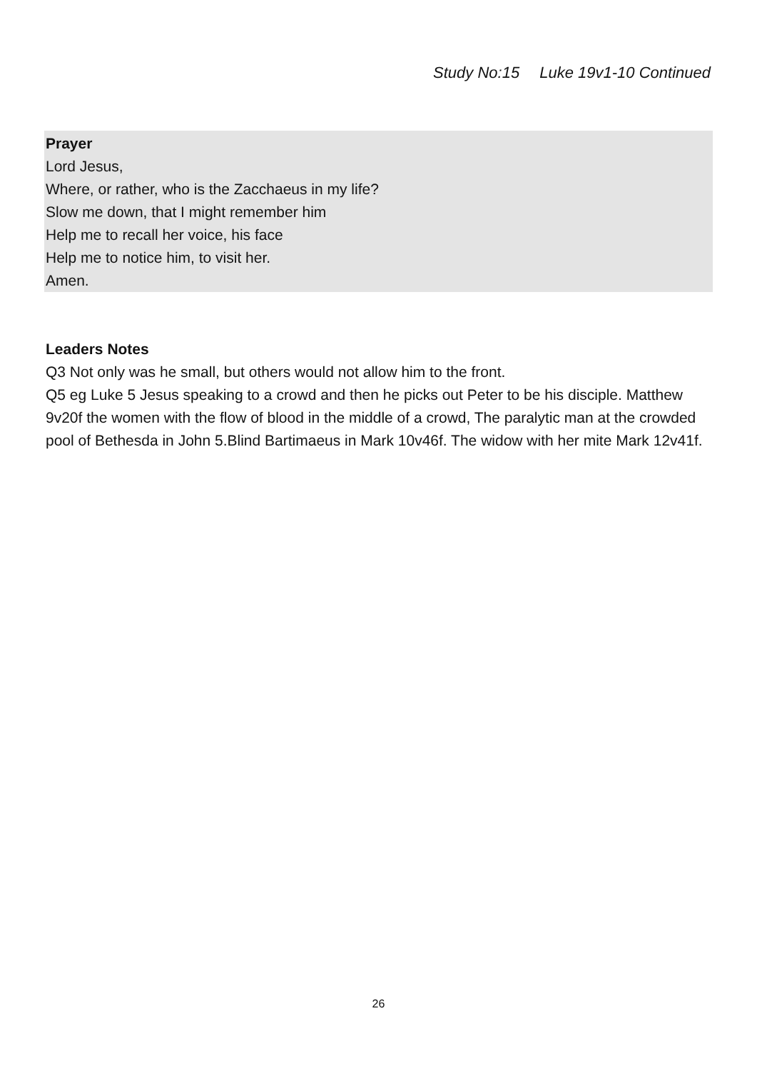Study No:15 Luke 19v1-10 Continued
Prayer
Lord Jesus,
Where, or rather, who is the Zacchaeus in my life?
Slow me down, that I might remember him
Help me to recall her voice, his face
Help me to notice him, to visit her.
Amen.
Leaders Notes
Q3 Not only was he small, but others would not allow him to the front.
Q5 eg Luke 5 Jesus speaking to a crowd and then he picks out Peter to be his disciple. Matthew 9v20f the women with the flow of blood in the middle of a crowd, The paralytic man at the crowded pool of Bethesda in John 5.Blind Bartimaeus in Mark 10v46f. The widow with her mite Mark 12v41f.
26